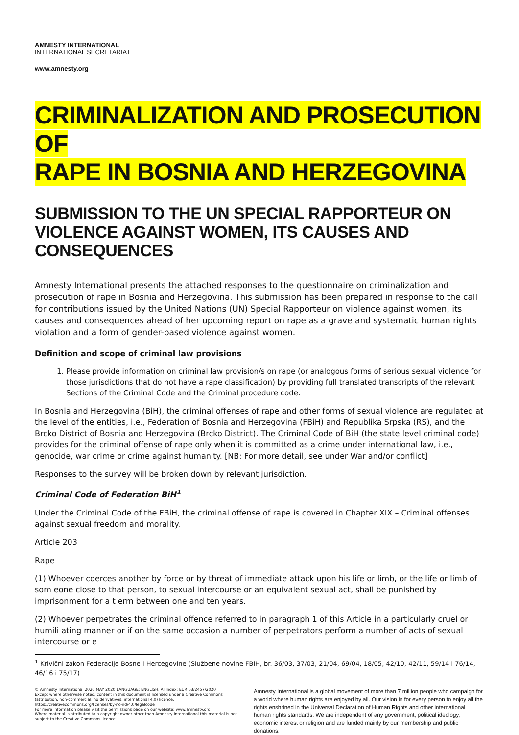AMNESTY INTERNATIONAL
INTERNATIONAL SECRETARIAT
www.amnesty.org
CRIMINALIZATION AND PROSECUTION OF
RAPE IN BOSNIA AND HERZEGOVINA
SUBMISSION TO THE UN SPECIAL RAPPORTEUR ON VIOLENCE AGAINST WOMEN, ITS CAUSES AND CONSEQUENCES
Amnesty International presents the attached responses to the questionnaire on criminalization and prosecution of rape in Bosnia and Herzegovina. This submission has been prepared in response to the call for contributions issued by the United Nations (UN) Special Rapporteur on violence against women, its causes and consequences ahead of her upcoming report on rape as a grave and systematic human rights violation and a form of gender-based violence against women.
Definition and scope of criminal law provisions
1. Please provide information on criminal law provision/s on rape (or analogous forms of serious sexual violence for those jurisdictions that do not have a rape classification) by providing full translated transcripts of the relevant Sections of the Criminal Code and the Criminal procedure code.
In Bosnia and Herzegovina (BiH), the criminal offenses of rape and other forms of sexual violence are regulated at the level of the entities, i.e., Federation of Bosnia and Herzegovina (FBiH) and Republika Srpska (RS), and the Brcko District of Bosnia and Herzegovina (Brcko District). The Criminal Code of BiH (the state level criminal code) provides for the criminal offense of rape only when it is committed as a crime under international law, i.e., genocide, war crime or crime against humanity. [NB: For more detail, see under War and/or conflict]
Responses to the survey will be broken down by relevant jurisdiction.
Criminal Code of Federation BiH<sup>1</sup>
Under the Criminal Code of the FBiH, the criminal offense of rape is covered in Chapter XIX – Criminal offenses against sexual freedom and morality.
Article 203
Rape
(1) Whoever coerces another by force or by threat of immediate attack upon his life or limb, or the life or limb of som eone close to that person, to sexual intercourse or an equivalent sexual act, shall be punished by imprisonment for a t erm between one and ten years.
(2) Whoever perpetrates the criminal offence referred to in paragraph 1 of this Article in a particularly cruel or humili ating manner or if on the same occasion a number of perpetrators perform a number of acts of sexual intercourse or e
<sup>1</sup> Krivični zakon Federacije Bosne i Hercegovine (Službene novine FBiH, br. 36/03, 37/03, 21/04, 69/04, 18/05, 42/10, 42/11, 59/14 i 76/14, 46/16 i 75/17)
© Amnesty International 2020 MAY 2020 LANGUAGE: ENGLISH. AI Index: EUR 63/2457/2020
Except where otherwise noted, content in this document is licensed under a Creative Commons (attribution, non-commercial, no derivatives, international 4.0) licence.
https://creativecommons.org/licenses/by-nc-nd/4.0/legalcode
For more information please visit the permissions page on our website: www.amnesty.org
Where material is attributed to a copyright owner other than Amnesty International this material is not subject to the Creative Commons licence.
Amnesty International is a global movement of more than 7 million people who campaign for a world where human rights are enjoyed by all. Our vision is for every person to enjoy all the rights enshrined in the Universal Declaration of Human Rights and other international human rights standards. We are independent of any government, political ideology, economic interest or religion and are funded mainly by our membership and public donations.